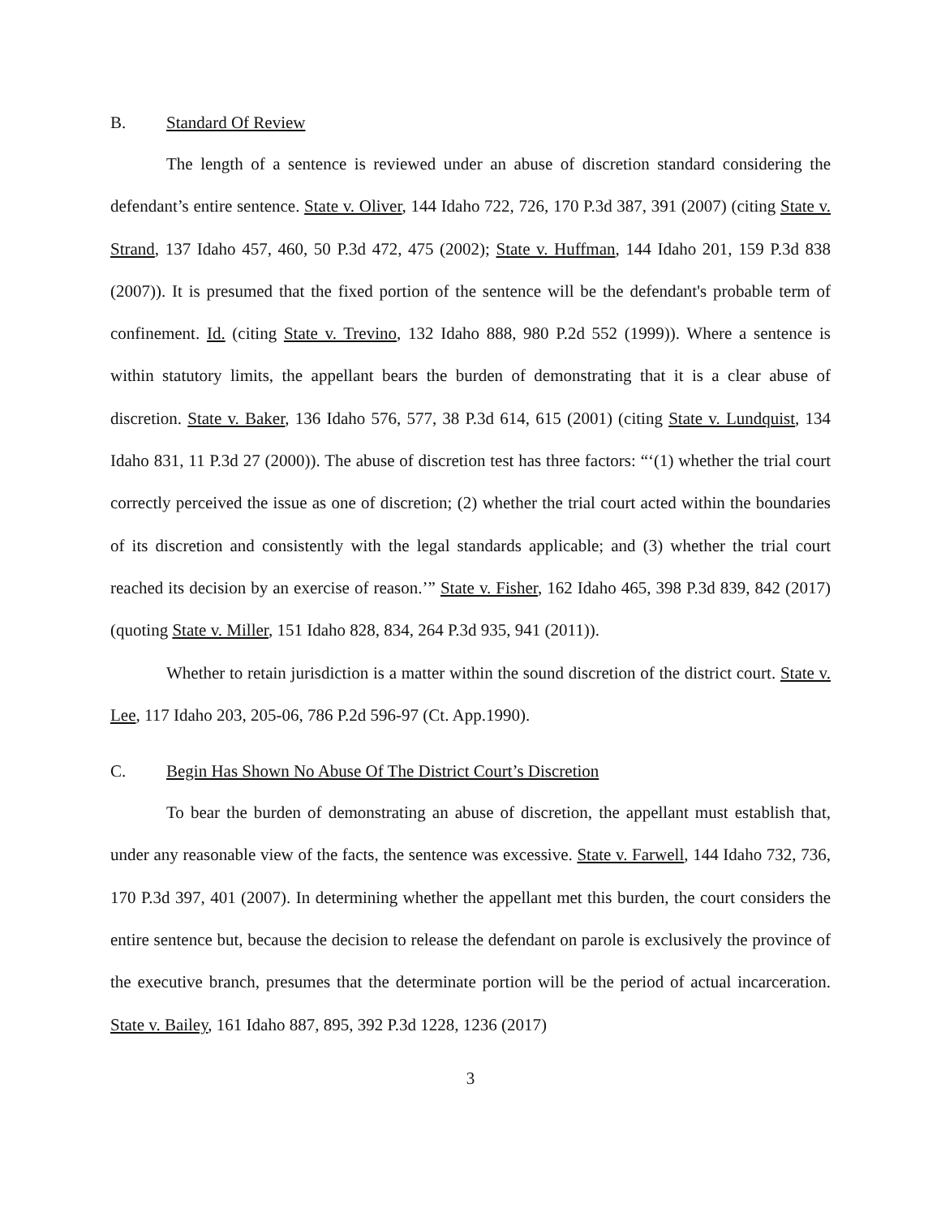B. Standard Of Review
The length of a sentence is reviewed under an abuse of discretion standard considering the defendant’s entire sentence. State v. Oliver, 144 Idaho 722, 726, 170 P.3d 387, 391 (2007) (citing State v. Strand, 137 Idaho 457, 460, 50 P.3d 472, 475 (2002); State v. Huffman, 144 Idaho 201, 159 P.3d 838 (2007)). It is presumed that the fixed portion of the sentence will be the defendant's probable term of confinement. Id. (citing State v. Trevino, 132 Idaho 888, 980 P.2d 552 (1999)). Where a sentence is within statutory limits, the appellant bears the burden of demonstrating that it is a clear abuse of discretion. State v. Baker, 136 Idaho 576, 577, 38 P.3d 614, 615 (2001) (citing State v. Lundquist, 134 Idaho 831, 11 P.3d 27 (2000)). The abuse of discretion test has three factors: “‘(1) whether the trial court correctly perceived the issue as one of discretion; (2) whether the trial court acted within the boundaries of its discretion and consistently with the legal standards applicable; and (3) whether the trial court reached its decision by an exercise of reason.’” State v. Fisher, 162 Idaho 465, 398 P.3d 839, 842 (2017) (quoting State v. Miller, 151 Idaho 828, 834, 264 P.3d 935, 941 (2011)).
Whether to retain jurisdiction is a matter within the sound discretion of the district court. State v. Lee, 117 Idaho 203, 205-06, 786 P.2d 596-97 (Ct. App.1990).
C. Begin Has Shown No Abuse Of The District Court’s Discretion
To bear the burden of demonstrating an abuse of discretion, the appellant must establish that, under any reasonable view of the facts, the sentence was excessive. State v. Farwell, 144 Idaho 732, 736, 170 P.3d 397, 401 (2007). In determining whether the appellant met this burden, the court considers the entire sentence but, because the decision to release the defendant on parole is exclusively the province of the executive branch, presumes that the determinate portion will be the period of actual incarceration. State v. Bailey, 161 Idaho 887, 895, 392 P.3d 1228, 1236 (2017)
3